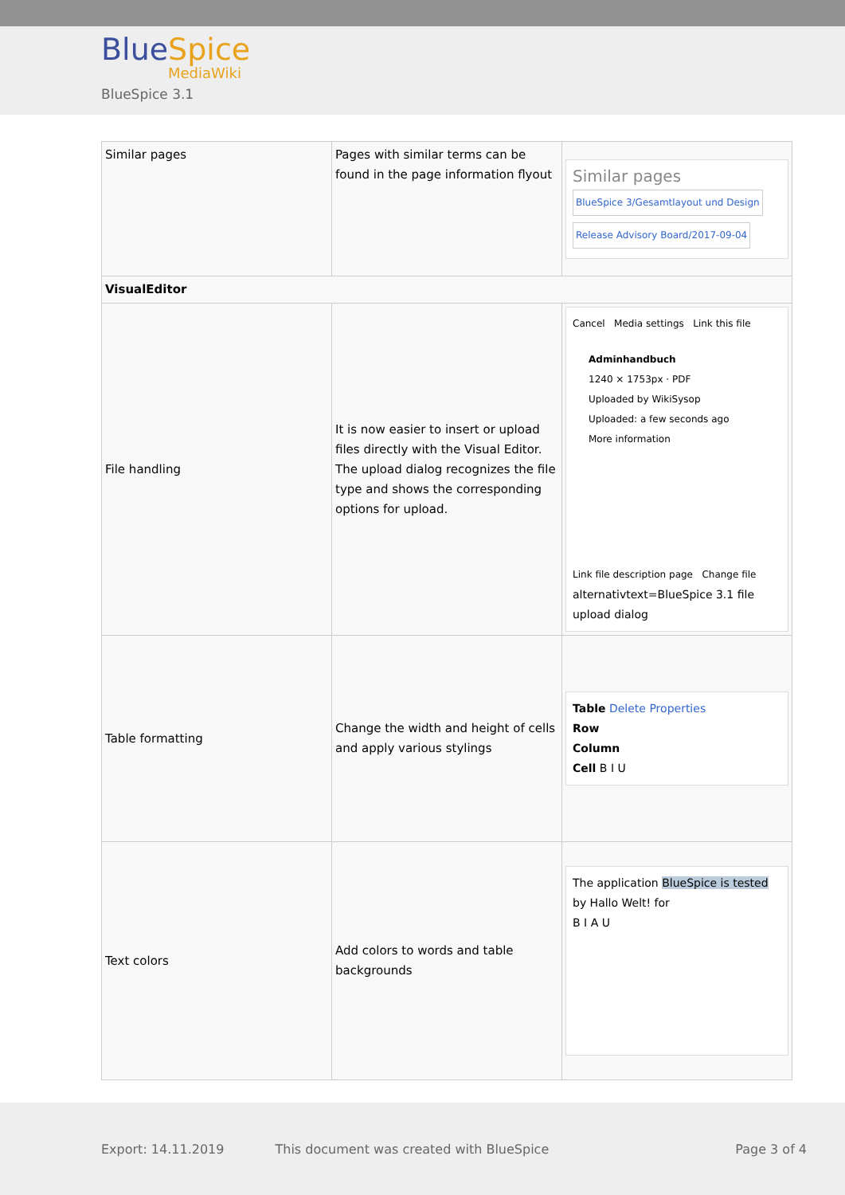BlueSpice
MediaWiki
BlueSpice 3.1
| Similar pages | Pages with similar terms can be found in the page information flyout | Similar pages BlueSpice 3/Gesamtlayout und Design Release Advisory Board/2017-09-04 |
| VisualEditor | | |
| File handling | It is now easier to insert or upload files directly with the Visual Editor. The upload dialog recognizes the file type and shows the corresponding options for upload. | Cancel Media settings Link this file Adminhandbuch 1240 × 1753px · PDF Uploaded by WikiSysop Uploaded: a few seconds ago More information Link file description page Change file alternativtext=BlueSpice 3.1 file upload dialog |
| Table formatting | Change the width and height of cells and apply various stylings | Table Delete Properties Row Column Cell B I U |
| Text colors | Add colors to words and table backgrounds | The application BlueSpice is tested by Hallo Welt! for B I A U |
Export: 14.11.2019 This document was created with BlueSpice Page 3 of 4